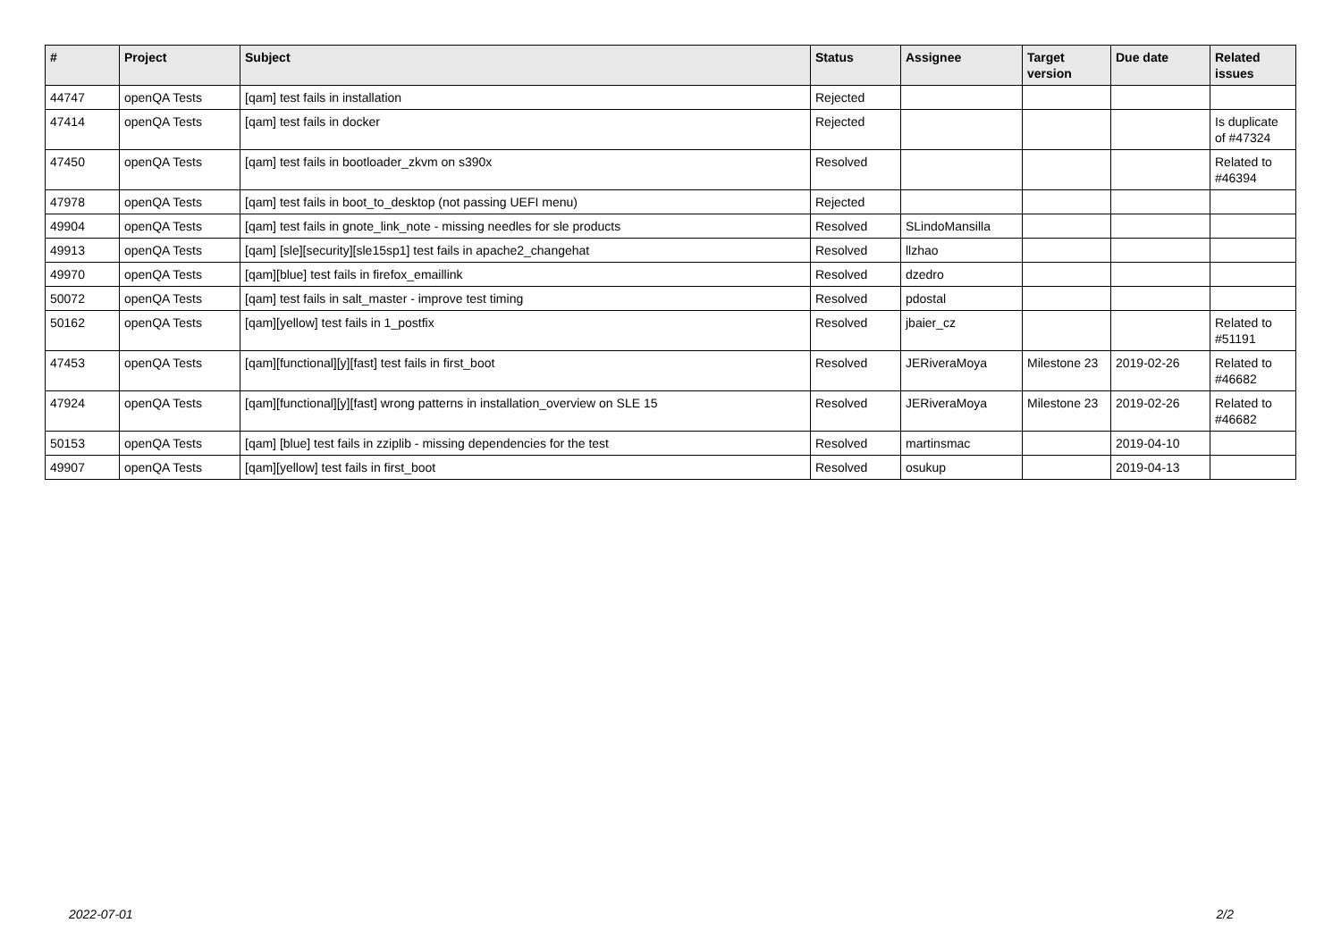| # | Project | Subject | Status | Assignee | Target version | Due date | Related issues |
| --- | --- | --- | --- | --- | --- | --- | --- |
| 44747 | openQA Tests | [qam] test fails in installation | Rejected | | | | |
| 47414 | openQA Tests | [qam] test fails in docker | Rejected | | | | Is duplicate of #47324 |
| 47450 | openQA Tests | [qam] test fails in bootloader_zkvm on s390x | Resolved | | | | Related to #46394 |
| 47978 | openQA Tests | [qam] test fails in boot_to_desktop (not passing UEFI menu) | Rejected | | | | |
| 49904 | openQA Tests | [qam] test fails in gnote_link_note - missing needles for sle products | Resolved | SLindoMansilla | | | |
| 49913 | openQA Tests | [qam] [sle][security][sle15sp1] test fails in apache2_changehat | Resolved | llzhao | | | |
| 49970 | openQA Tests | [qam][blue] test fails in firefox_emaillink | Resolved | dzedro | | | |
| 50072 | openQA Tests | [qam] test fails in salt_master - improve test timing | Resolved | pdostal | | | |
| 50162 | openQA Tests | [qam][yellow] test fails in 1_postfix | Resolved | jbaier_cz | | | Related to #51191 |
| 47453 | openQA Tests | [qam][functional][y][fast] test fails in first_boot | Resolved | JERiveraMoya | Milestone 23 | 2019-02-26 | Related to #46682 |
| 47924 | openQA Tests | [qam][functional][y][fast] wrong patterns in installation_overview on SLE 15 | Resolved | JERiveraMoya | Milestone 23 | 2019-02-26 | Related to #46682 |
| 50153 | openQA Tests | [qam] [blue] test fails in zziplib - missing dependencies for the test | Resolved | martinsmac | | 2019-04-10 | |
| 49907 | openQA Tests | [qam][yellow] test fails in first_boot | Resolved | osukup | | 2019-04-13 | |
2022-07-01 2/2